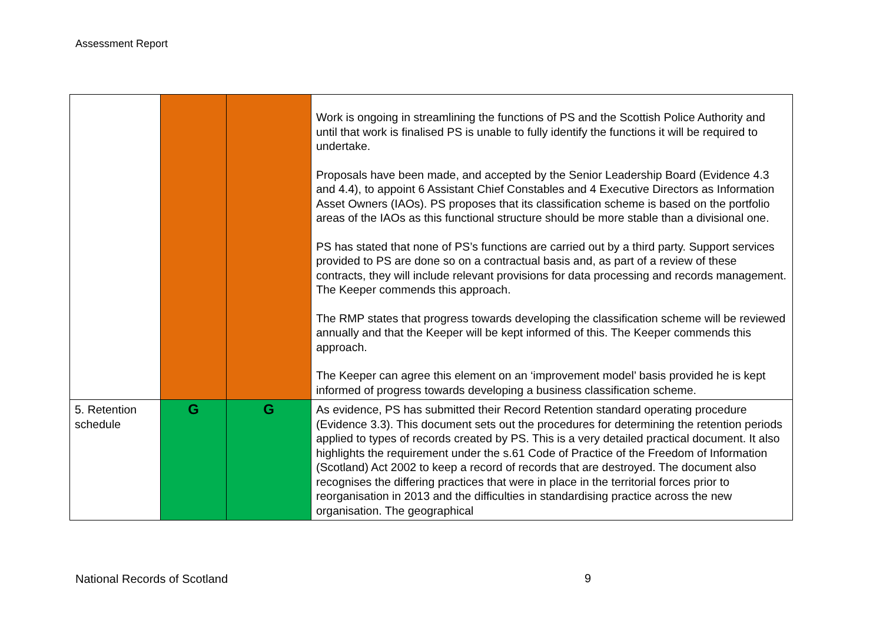Assessment Report
| | | | Work is ongoing in streamlining the functions of PS and the Scottish Police Authority and until that work is finalised PS is unable to fully identify the functions it will be required to undertake. Proposals have been made, and accepted by the Senior Leadership Board (Evidence 4.3 and 4.4), to appoint 6 Assistant Chief Constables and 4 Executive Directors as Information Asset Owners (IAOs). PS proposes that its classification scheme is based on the portfolio areas of the IAOs as this functional structure should be more stable than a divisional one. PS has stated that none of PS’s functions are carried out by a third party. Support services provided to PS are done so on a contractual basis and, as part of a review of these contracts, they will include relevant provisions for data processing and records management. The Keeper commends this approach. The RMP states that progress towards developing the classification scheme will be reviewed annually and that the Keeper will be kept informed of this. The Keeper commends this approach. The Keeper can agree this element on an ‘improvement model’ basis provided he is kept informed of progress towards developing a business classification scheme. |
| 5. Retention schedule | G | G | As evidence, PS has submitted their Record Retention standard operating procedure (Evidence 3.3). This document sets out the procedures for determining the retention periods applied to types of records created by PS. This is a very detailed practical document. It also highlights the requirement under the s.61 Code of Practice of the Freedom of Information (Scotland) Act 2002 to keep a record of records that are destroyed. The document also recognises the differing practices that were in place in the territorial forces prior to reorganisation in 2013 and the difficulties in standardising practice across the new organisation. The geographical |
National Records of Scotland 9